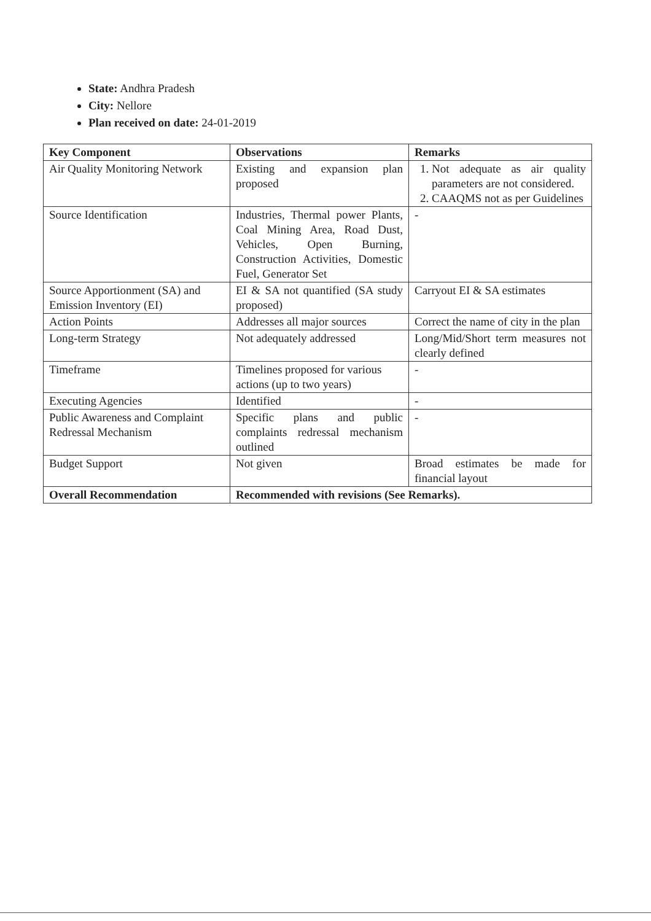State: Andhra Pradesh
City: Nellore
Plan received on date: 24-01-2019
| Key Component | Observations | Remarks |
| --- | --- | --- |
| Air Quality Monitoring Network | Existing and expansion plan proposed | 1. Not adequate as air quality parameters are not considered. 2. CAAQMS not as per Guidelines |
| Source Identification | Industries, Thermal power Plants, Coal Mining Area, Road Dust, Vehicles, Open Burning, Construction Activities, Domestic Fuel, Generator Set | - |
| Source Apportionment (SA) and Emission Inventory (EI) | EI & SA not quantified (SA study proposed) | Carryout EI & SA estimates |
| Action Points | Addresses all major sources | Correct the name of city in the plan |
| Long-term Strategy | Not adequately addressed | Long/Mid/Short term measures not clearly defined |
| Timeframe | Timelines proposed for various actions (up to two years) | - |
| Executing Agencies | Identified | - |
| Public Awareness and Complaint Redressal Mechanism | Specific plans and public complaints redressal mechanism outlined | - |
| Budget Support | Not given | Broad estimates be made for financial layout |
| Overall Recommendation | Recommended with revisions (See Remarks). | |